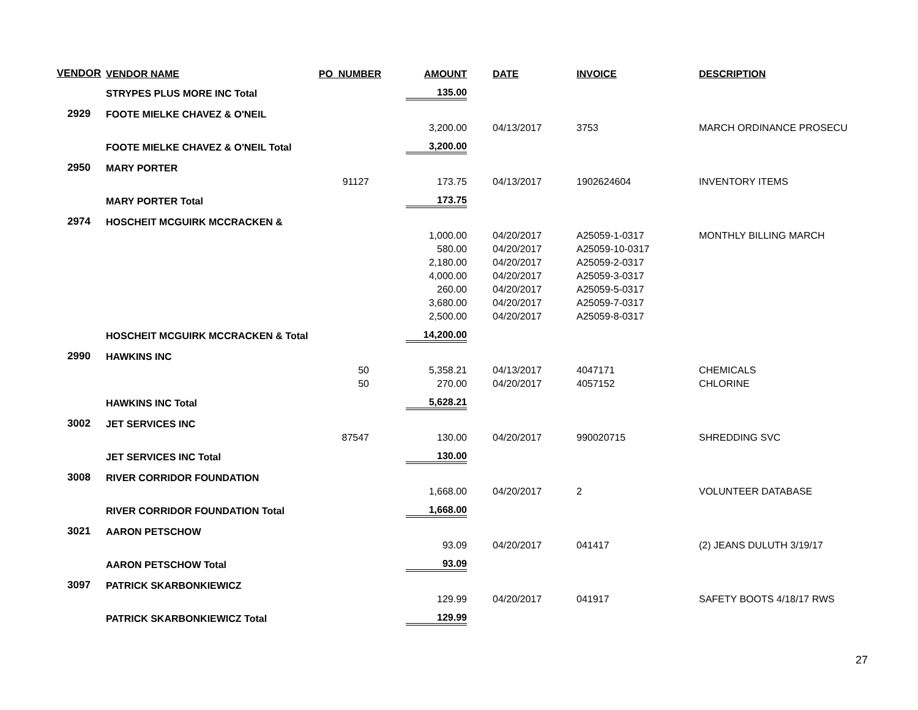| VENDOR | VENDOR NAME | PO_NUMBER | AMOUNT | DATE | INVOICE | DESCRIPTION |
| --- | --- | --- | --- | --- | --- | --- |
| | STRYPES PLUS MORE INC Total | | 135.00 | | | |
| 2929 | FOOTE MIELKE CHAVEZ & O'NEIL | | | | | |
| | | | 3,200.00 | 04/13/2017 | 3753 | MARCH ORDINANCE PROSECU |
| | FOOTE MIELKE CHAVEZ & O'NEIL Total | | 3,200.00 | | | |
| 2950 | MARY PORTER | | | | | |
| | | 91127 | 173.75 | 04/13/2017 | 1902624604 | INVENTORY ITEMS |
| | MARY PORTER Total | | 173.75 | | | |
| 2974 | HOSCHEIT MCGUIRK MCCRACKEN & | | | | | |
| | | | 1,000.00 | 04/20/2017 | A25059-1-0317 | MONTHLY BILLING MARCH |
| | | | 580.00 | 04/20/2017 | A25059-10-0317 | |
| | | | 2,180.00 | 04/20/2017 | A25059-2-0317 | |
| | | | 4,000.00 | 04/20/2017 | A25059-3-0317 | |
| | | | 260.00 | 04/20/2017 | A25059-5-0317 | |
| | | | 3,680.00 | 04/20/2017 | A25059-7-0317 | |
| | | | 2,500.00 | 04/20/2017 | A25059-8-0317 | |
| | HOSCHEIT MCGUIRK MCCRACKEN & Total | | 14,200.00 | | | |
| 2990 | HAWKINS INC | | | | | |
| | | 50 | 5,358.21 | 04/13/2017 | 4047171 | CHEMICALS |
| | | 50 | 270.00 | 04/20/2017 | 4057152 | CHLORINE |
| | HAWKINS INC Total | | 5,628.21 | | | |
| 3002 | JET SERVICES INC | | | | | |
| | | 87547 | 130.00 | 04/20/2017 | 990020715 | SHREDDING SVC |
| | JET SERVICES INC Total | | 130.00 | | | |
| 3008 | RIVER CORRIDOR FOUNDATION | | | | | |
| | | | 1,668.00 | 04/20/2017 | 2 | VOLUNTEER DATABASE |
| | RIVER CORRIDOR FOUNDATION Total | | 1,668.00 | | | |
| 3021 | AARON PETSCHOW | | | | | |
| | | | 93.09 | 04/20/2017 | 041417 | (2) JEANS DULUTH 3/19/17 |
| | AARON PETSCHOW Total | | 93.09 | | | |
| 3097 | PATRICK SKARBONKIEWICZ | | | | | |
| | | | 129.99 | 04/20/2017 | 041917 | SAFETY BOOTS 4/18/17 RWS |
| | PATRICK SKARBONKIEWICZ Total | | 129.99 | | | |
27